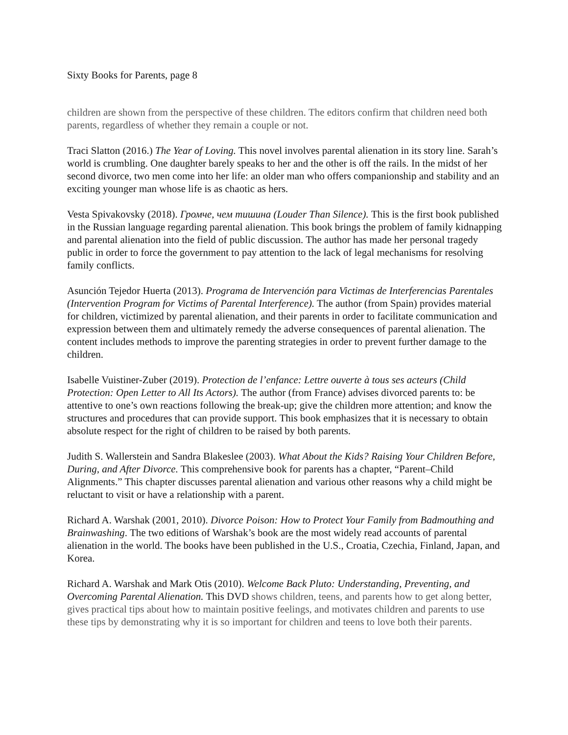Sixty Books for Parents, page 8
children are shown from the perspective of these children. The editors confirm that children need both parents, regardless of whether they remain a couple or not.
Traci Slatton (2016.) The Year of Loving. This novel involves parental alienation in its story line. Sarah’s world is crumbling. One daughter barely speaks to her and the other is off the rails. In the midst of her second divorce, two men come into her life: an older man who offers companionship and stability and an exciting younger man whose life is as chaotic as hers.
Vesta Spivakovsky (2018). Громче, чем тишина (Louder Than Silence). This is the first book published in the Russian language regarding parental alienation. This book brings the problem of family kidnapping and parental alienation into the field of public discussion. The author has made her personal tragedy public in order to force the government to pay attention to the lack of legal mechanisms for resolving family conflicts.
Asunción Tejedor Huerta (2013). Programa de Intervención para Victimas de Interferencias Parentales (Intervention Program for Victims of Parental Interference). The author (from Spain) provides material for children, victimized by parental alienation, and their parents in order to facilitate communication and expression between them and ultimately remedy the adverse consequences of parental alienation. The content includes methods to improve the parenting strategies in order to prevent further damage to the children.
Isabelle Vuistiner-Zuber (2019). Protection de l’enfance: Lettre ouverte à tous ses acteurs (Child Protection: Open Letter to All Its Actors). The author (from France) advises divorced parents to: be attentive to one’s own reactions following the break-up; give the children more attention; and know the structures and procedures that can provide support. This book emphasizes that it is necessary to obtain absolute respect for the right of children to be raised by both parents.
Judith S. Wallerstein and Sandra Blakeslee (2003). What About the Kids? Raising Your Children Before, During, and After Divorce. This comprehensive book for parents has a chapter, “Parent–Child Alignments.” This chapter discusses parental alienation and various other reasons why a child might be reluctant to visit or have a relationship with a parent.
Richard A. Warshak (2001, 2010). Divorce Poison: How to Protect Your Family from Badmouthing and Brainwashing. The two editions of Warshak’s book are the most widely read accounts of parental alienation in the world. The books have been published in the U.S., Croatia, Czechia, Finland, Japan, and Korea.
Richard A. Warshak and Mark Otis (2010). Welcome Back Pluto: Understanding, Preventing, and Overcoming Parental Alienation. This DVD shows children, teens, and parents how to get along better, gives practical tips about how to maintain positive feelings, and motivates children and parents to use these tips by demonstrating why it is so important for children and teens to love both their parents.